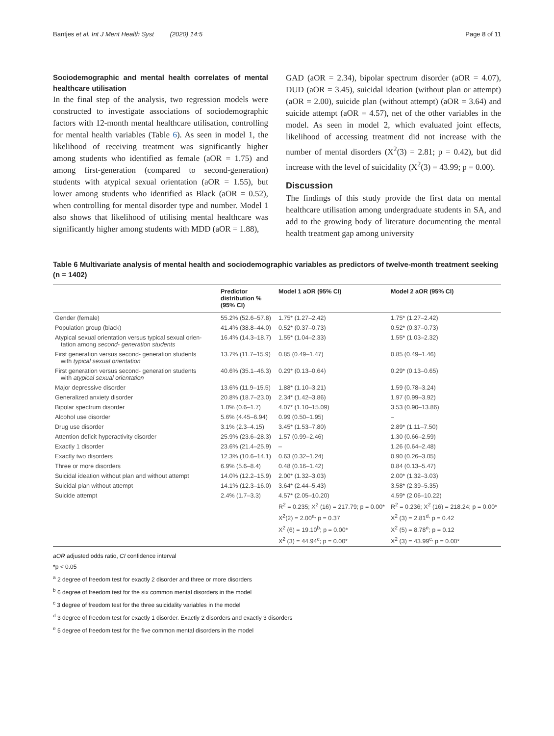Bantjes et al. Int J Ment Health Syst (2020) 14:5 Page 8 of 11
Sociodemographic and mental health correlates of mental healthcare utilisation
In the final step of the analysis, two regression models were constructed to investigate associations of sociodemographic factors with 12-month mental healthcare utilisation, controlling for mental health variables (Table 6). As seen in model 1, the likelihood of receiving treatment was significantly higher among students who identified as female (aOR = 1.75) and among first-generation (compared to second-generation) students with atypical sexual orientation (aOR = 1.55), but lower among students who identified as Black (aOR = 0.52), when controlling for mental disorder type and number. Model 1 also shows that likelihood of utilising mental healthcare was significantly higher among students with MDD (aOR = 1.88),
GAD (aOR = 2.34), bipolar spectrum disorder (aOR = 4.07), DUD (aOR = 3.45), suicidal ideation (without plan or attempt) (aOR = 2.00), suicide plan (without attempt) (aOR = 3.64) and suicide attempt (aOR = 4.57), net of the other variables in the model. As seen in model 2, which evaluated joint effects, likelihood of accessing treatment did not increase with the number of mental disorders (X<sup>2</sup>(3) = 2.81; p = 0.42), but did increase with the level of suicidality (X<sup>2</sup>(3) = 43.99; p = 0.00).
Discussion
The findings of this study provide the first data on mental healthcare utilisation among undergraduate students in SA, and add to the growing body of literature documenting the mental health treatment gap among university
Table 6 Multivariate analysis of mental health and sociodemographic variables as predictors of twelve-month treatment seeking (n = 1402)
| | Predictor distribution % (95% CI) | Model 1 aOR (95% CI) | Model 2 aOR (95% CI) |
| --- | --- | --- | --- |
| Gender (female) | 55.2% (52.6–57.8) | 1.75* (1.27–2.42) | 1.75* (1.27–2.42) |
| Population group (black) | 41.4% (38.8–44.0) | 0.52* (0.37–0.73) | 0.52* (0.37–0.73) |
| Atypical sexual orientation versus typical sexual orien- tation among second- generation students | 16.4% (14.3–18.7) | 1.55* (1.04–2.33) | 1.55* (1.03–2.32) |
| First generation versus second- generation students with typical sexual orientation | 13.7% (11.7–15.9) | 0.85 (0.49–1.47) | 0.85 (0.49–1.46) |
| First generation versus second- generation students with atypical sexual orientation | 40.6% (35.1–46.3) | 0.29* (0.13–0.64) | 0.29* (0.13–0.65) |
| Major depressive disorder | 13.6% (11.9–15.5) | 1.88* (1.10–3.21) | 1.59 (0.78–3.24) |
| Generalized anxiety disorder | 20.8% (18.7–23.0) | 2.34* (1.42–3.86) | 1.97 (0.99–3.92) |
| Bipolar spectrum disorder | 1.0% (0.6–1.7) | 4.07* (1.10–15.09) | 3.53 (0.90–13.86) |
| Alcohol use disorder | 5.6% (4.45–6.94) | 0.99 (0.50–1.95) | – |
| Drug use disorder | 3.1% (2.3–4.15) | 3.45* (1.53–7.80) | 2.89* (1.11–7.50) |
| Attention deficit hyperactivity disorder | 25.9% (23.6–28.3) | 1.57 (0.99–2.46) | 1.30 (0.66–2.59) |
| Exactly 1 disorder | 23.6% (21.4–25.9) | – | 1.26 (0.64–2.48) |
| Exactly two disorders | 12.3% (10.6–14.1) | 0.63 (0.32–1.24) | 0.90 (0.26–3.05) |
| Three or more disorders | 6.9% (5.6–8.4) | 0.48 (0.16–1.42) | 0.84 (0.13–5.47) |
| Suicidal ideation without plan and without attempt | 14.0% (12.2–15.9) | 2.00* (1.32–3.03) | 2.00* (1.32–3.03) |
| Suicidal plan without attempt | 14.1% (12.3–16.0) | 3.64* (2.44–5.43) | 3.58* (2.39–5.35) |
| Suicide attempt | 2.4% (1.7–3.3) | 4.57* (2.05–10.20) | 4.59* (2.06–10.22) |
| | | R<sup>2</sup> = 0.235; X<sup>2</sup> (16) = 217.79; p = 0.00* | R<sup>2</sup> = 0.236; X<sup>2</sup> (16) = 218.24; p = 0.00* |
| | | X<sup>2</sup>(2) = 2.00<sup>a,</sup> p = 0.37 | X<sup>2</sup> (3) = 2.81<sup>d,</sup> p = 0.42 |
| | | X<sup>2</sup> (6) = 19.10<sup>b</sup>; p = 0.00* | X<sup>2</sup> (5) = 8.78<sup>e</sup>; p = 0.12 |
| | | X<sup>2</sup> (3) = 44.94<sup>c</sup>; p = 0.00* | X<sup>2</sup> (3) = 43.99<sup>c,</sup> p = 0.00* |
aOR adjusted odds ratio, CI confidence interval
*p < 0.05
<sup>a</sup> 2 degree of freedom test for exactly 2 disorder and three or more disorders
<sup>b</sup> 6 degree of freedom test for the six common mental disorders in the model
<sup>c</sup> 3 degree of freedom test for the three suicidality variables in the model
<sup>d</sup> 3 degree of freedom test for exactly 1 disorder. Exactly 2 disorders and exactly 3 disorders
<sup>e</sup> 5 degree of freedom test for the five common mental disorders in the model